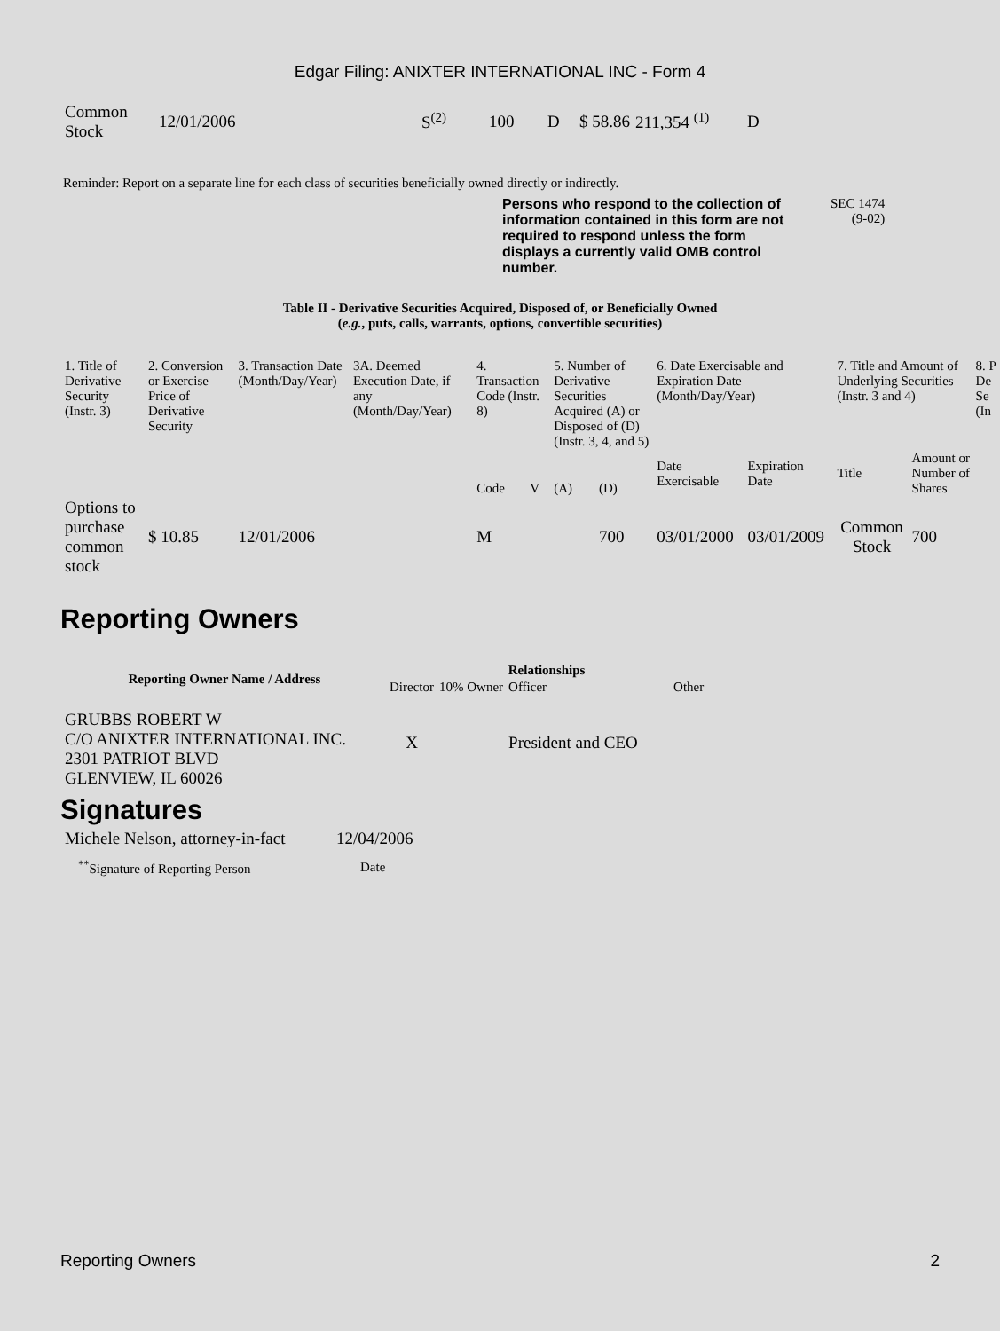Edgar Filing: ANIXTER INTERNATIONAL INC - Form 4
| Common Stock | 12/01/2006 | S<sup>(2)</sup> | 100 | D | $ 58.86 | 211,354 <sup>(1)</sup> | D |
Reminder: Report on a separate line for each class of securities beneficially owned directly or indirectly.
Persons who respond to the collection of information contained in this form are not required to respond unless the form displays a currently valid OMB control number.
SEC 1474
(9-02)
Table II - Derivative Securities Acquired, Disposed of, or Beneficially Owned
(e.g., puts, calls, warrants, options, convertible securities)
| 1. Title of Derivative Security (Instr. 3) | 2. Conversion or Exercise Price of Derivative Security | 3. Transaction Date (Month/Day/Year) | 3A. Deemed Execution Date, if any (Month/Day/Year) | 4. Transaction Code (Instr. 8) | | 5. Number of Derivative Securities Acquired (A) or Disposed of (D) (Instr. 3, 4, and 5) | | 6. Date Exercisable and Expiration Date (Month/Day/Year) | | 7. Title and Amount of Underlying Securities (Instr. 3 and 4) | | 8. P De Se (In |
| | | | | Code | V | (A) | (D) | Date Exercisable | Expiration Date | Title | Amount or Number of Shares | |
| Options to purchase common stock | $ 10.85 | 12/01/2006 | | M | | | 700 | 03/01/2000 | 03/01/2009 | Common Stock | 700 | |
Reporting Owners
| Reporting Owner Name / Address | Relationships | | | |
| --- | --- | --- | --- | --- |
| | Director | 10% Owner | Officer | Other |
| GRUBBS ROBERT W C/O ANIXTER INTERNATIONAL INC. 2301 PATRIOT BLVD GLENVIEW, IL 60026 | X | | President and CEO | |
Signatures
| Michele Nelson, attorney-in-fact | 12/04/2006 |
| <sup>**</sup> Signature of Reporting Person | Date |
Reporting Owners 2